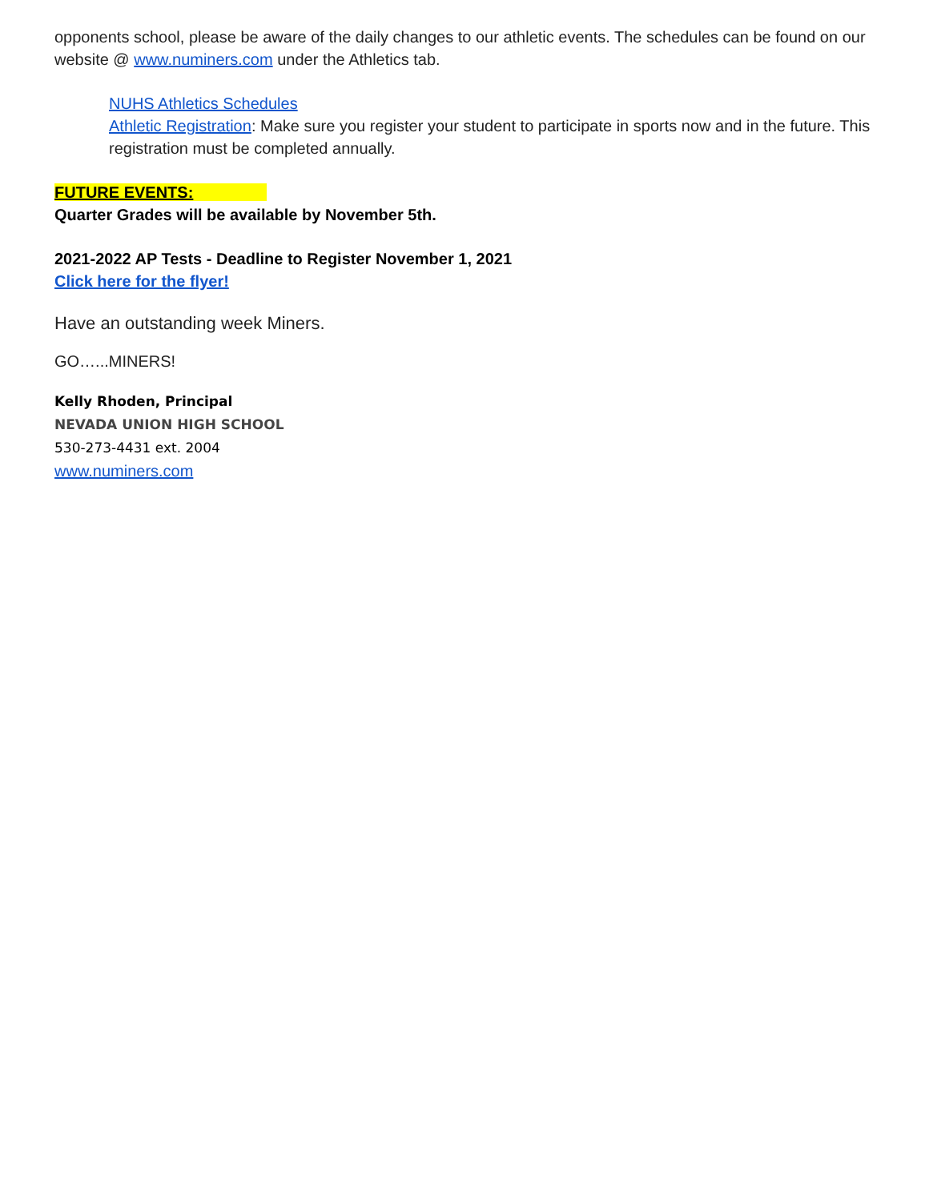opponents school, please be aware of the daily changes to our athletic events. The schedules can be found on our website @ www.numiners.com under the Athletics tab.
NUHS Athletics Schedules
Athletic Registration: Make sure you register your student to participate in sports now and in the future. This registration must be completed annually.
FUTURE EVENTS:
Quarter Grades will be available by November 5th.
2021-2022 AP Tests - Deadline to Register November 1, 2021
Click here for the flyer!
Have an outstanding week Miners.
GO…...MINERS!
Kelly Rhoden, Principal
NEVADA UNION HIGH SCHOOL
530-273-4431 ext. 2004
www.numiners.com